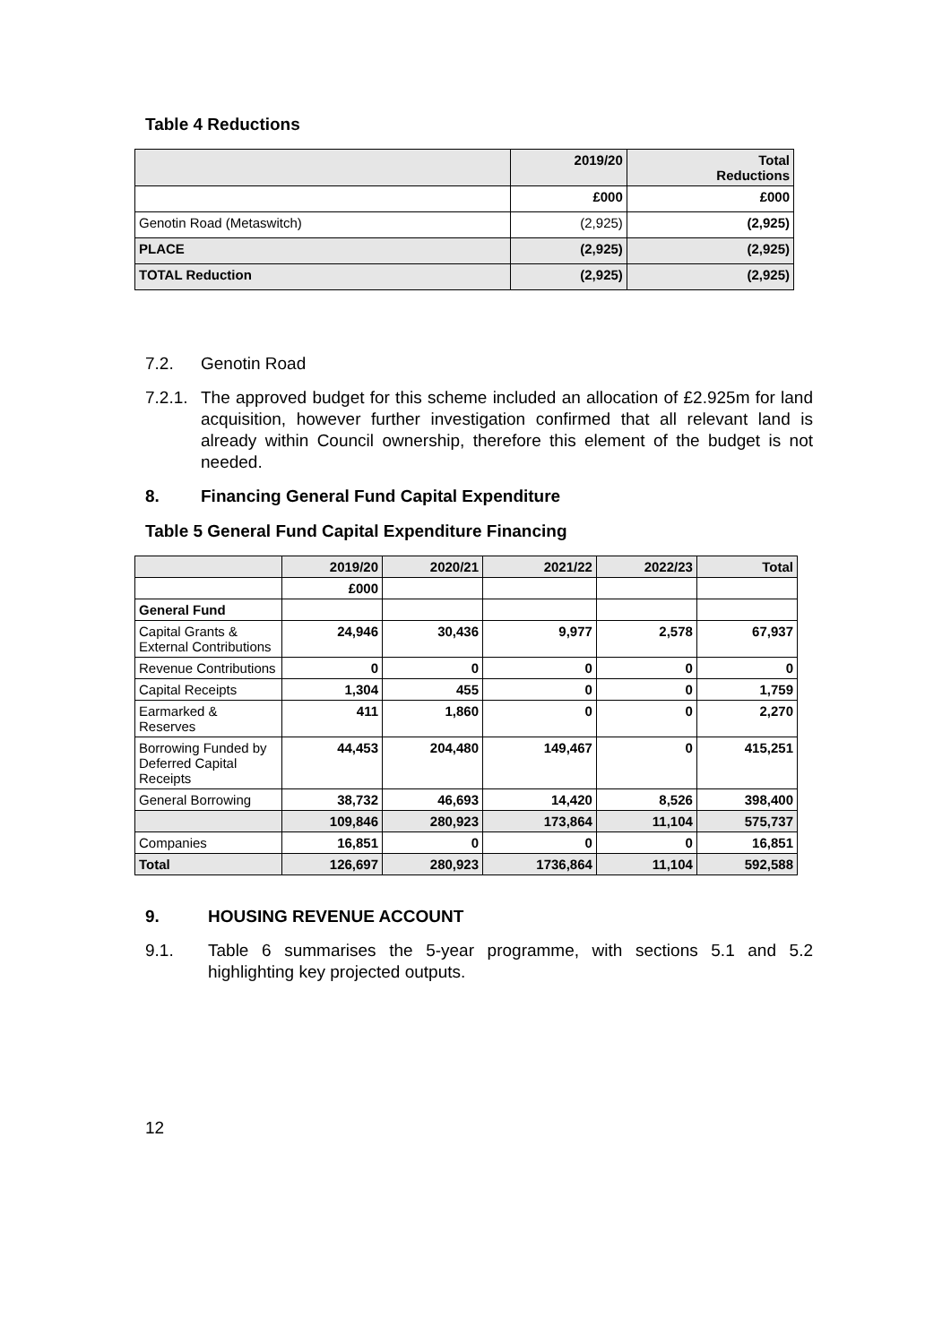Table 4 Reductions
| | 2019/20 | Total Reductions |
| --- | --- | --- |
| | £000 | £000 |
| Genotin Road (Metaswitch) | (2,925) | (2,925) |
| PLACE | (2,925) | (2,925) |
| TOTAL Reduction | (2,925) | (2,925) |
7.2. Genotin Road
7.2.1. The approved budget for this scheme included an allocation of £2.925m for land acquisition, however further investigation confirmed that all relevant land is already within Council ownership, therefore this element of the budget is not needed.
8. Financing General Fund Capital Expenditure
Table 5 General Fund Capital Expenditure Financing
| | 2019/20 | 2020/21 | 2021/22 | 2022/23 | Total |
| --- | --- | --- | --- | --- | --- |
| | £000 | | | | |
| General Fund | | | | | |
| Capital Grants & External Contributions | 24,946 | 30,436 | 9,977 | 2,578 | 67,937 |
| Revenue Contributions | 0 | 0 | 0 | 0 | 0 |
| Capital Receipts | 1,304 | 455 | 0 | 0 | 1,759 |
| Earmarked & Reserves | 411 | 1,860 | 0 | 0 | 2,270 |
| Borrowing Funded by Deferred Capital Receipts | 44,453 | 204,480 | 149,467 | 0 | 415,251 |
| General Borrowing | 38,732 | 46,693 | 14,420 | 8,526 | 398,400 |
| | 109,846 | 280,923 | 173,864 | 11,104 | 575,737 |
| Companies | 16,851 | 0 | 0 | 0 | 16,851 |
| Total | 126,697 | 280,923 | 1736,864 | 11,104 | 592,588 |
9. HOUSING REVENUE ACCOUNT
9.1. Table 6 summarises the 5-year programme, with sections 5.1 and 5.2 highlighting key projected outputs.
12